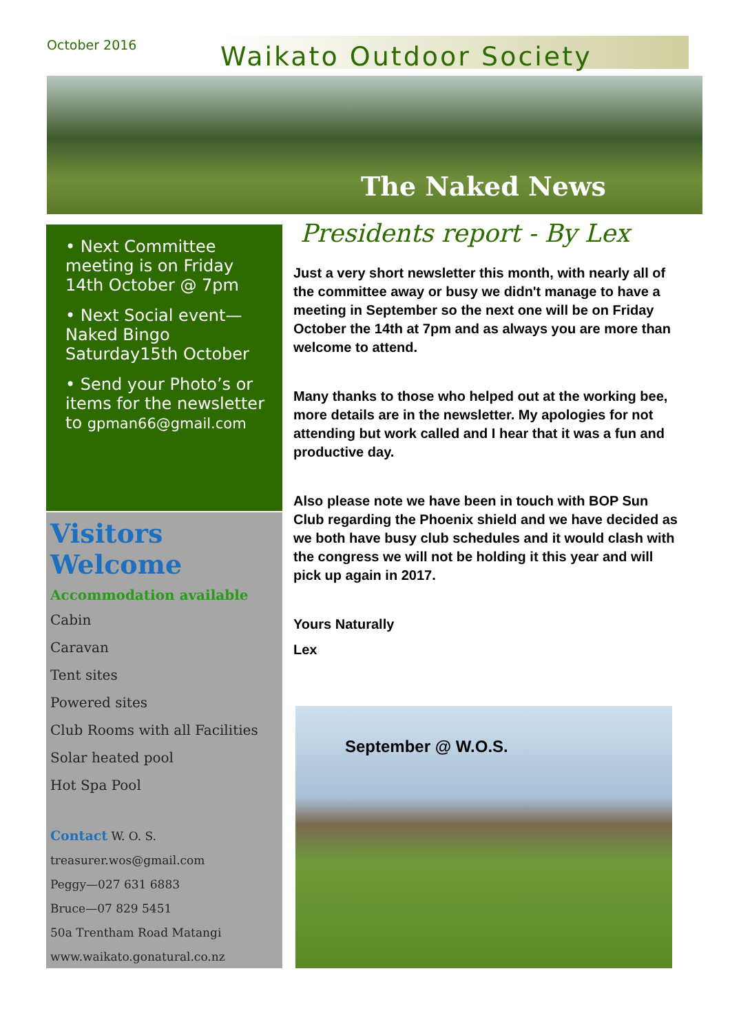October 2016
Waikato Outdoor Society
The Naked News
• Next Committee meeting is on Friday 14th October @ 7pm
• Next Social event—Naked Bingo Saturday15th October
• Send your Photo’s or items for the newsletter to gpman66@gmail.com
Visitors Welcome
Accommodation available
Cabin
Caravan
Tent sites
Powered sites
Club Rooms with all Facilities
Solar heated pool
Hot Spa Pool
Contact W. O. S.
treasurer.wos@gmail.com
Peggy—027 631 6883
Bruce—07 829 5451
50a Trentham Road Matangi
www.waikato.gonatural.co.nz
Presidents report - By Lex
Just a very short newsletter this month, with nearly all of the committee away or busy we didn't manage to have a meeting in September so the next one will be on Friday October the 14th at 7pm and as always you are more than welcome to attend.
Many thanks to those who helped out at the working bee, more details are in the newsletter. My apologies for not attending but work called and I hear that it was a fun and productive day.
Also please note we have been in touch with BOP Sun Club regarding the Phoenix shield and we have decided as we both have busy club schedules and it would clash with the congress we will not be holding it this year and will pick up again in 2017.
Yours Naturally
Lex
September @ W.O.S.